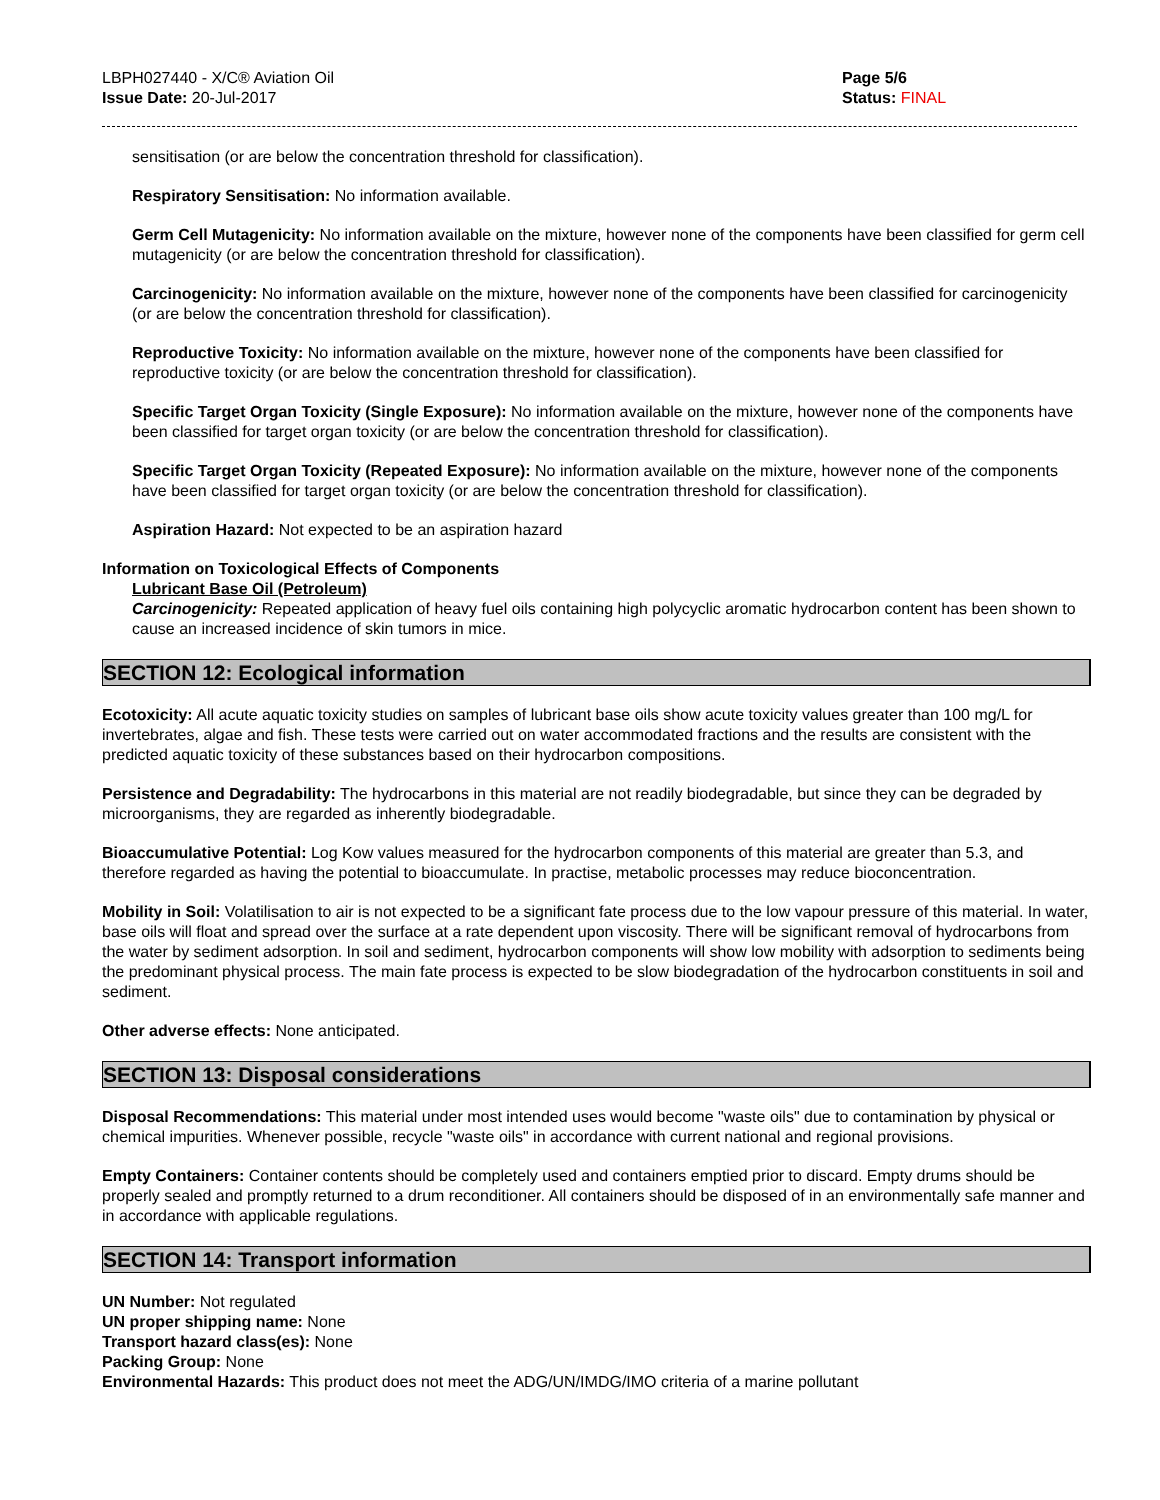LBPH027440 - X/C® Aviation Oil
Issue Date: 20-Jul-2017
Page 5/6
Status: FINAL
sensitisation (or are below the concentration threshold for classification).
Respiratory Sensitisation: No information available.
Germ Cell Mutagenicity: No information available on the mixture, however none of the components have been classified for germ cell mutagenicity (or are below the concentration threshold for classification).
Carcinogenicity: No information available on the mixture, however none of the components have been classified for carcinogenicity (or are below the concentration threshold for classification).
Reproductive Toxicity: No information available on the mixture, however none of the components have been classified for reproductive toxicity (or are below the concentration threshold for classification).
Specific Target Organ Toxicity (Single Exposure): No information available on the mixture, however none of the components have been classified for target organ toxicity (or are below the concentration threshold for classification).
Specific Target Organ Toxicity (Repeated Exposure): No information available on the mixture, however none of the components have been classified for target organ toxicity (or are below the concentration threshold for classification).
Aspiration Hazard: Not expected to be an aspiration hazard
Information on Toxicological Effects of Components
Lubricant Base Oil (Petroleum)
Carcinogenicity: Repeated application of heavy fuel oils containing high polycyclic aromatic hydrocarbon content has been shown to cause an increased incidence of skin tumors in mice.
SECTION 12: Ecological information
Ecotoxicity: All acute aquatic toxicity studies on samples of lubricant base oils show acute toxicity values greater than 100 mg/L for invertebrates, algae and fish. These tests were carried out on water accommodated fractions and the results are consistent with the predicted aquatic toxicity of these substances based on their hydrocarbon compositions.
Persistence and Degradability: The hydrocarbons in this material are not readily biodegradable, but since they can be degraded by microorganisms, they are regarded as inherently biodegradable.
Bioaccumulative Potential: Log Kow values measured for the hydrocarbon components of this material are greater than 5.3, and therefore regarded as having the potential to bioaccumulate. In practise, metabolic processes may reduce bioconcentration.
Mobility in Soil: Volatilisation to air is not expected to be a significant fate process due to the low vapour pressure of this material. In water, base oils will float and spread over the surface at a rate dependent upon viscosity. There will be significant removal of hydrocarbons from the water by sediment adsorption. In soil and sediment, hydrocarbon components will show low mobility with adsorption to sediments being the predominant physical process. The main fate process is expected to be slow biodegradation of the hydrocarbon constituents in soil and sediment.
Other adverse effects: None anticipated.
SECTION 13: Disposal considerations
Disposal Recommendations: This material under most intended uses would become "waste oils" due to contamination by physical or chemical impurities. Whenever possible, recycle "waste oils" in accordance with current national and regional provisions.
Empty Containers: Container contents should be completely used and containers emptied prior to discard. Empty drums should be properly sealed and promptly returned to a drum reconditioner. All containers should be disposed of in an environmentally safe manner and in accordance with applicable regulations.
SECTION 14: Transport information
UN Number: Not regulated
UN proper shipping name: None
Transport hazard class(es): None
Packing Group: None
Environmental Hazards: This product does not meet the ADG/UN/IMDG/IMO criteria of a marine pollutant